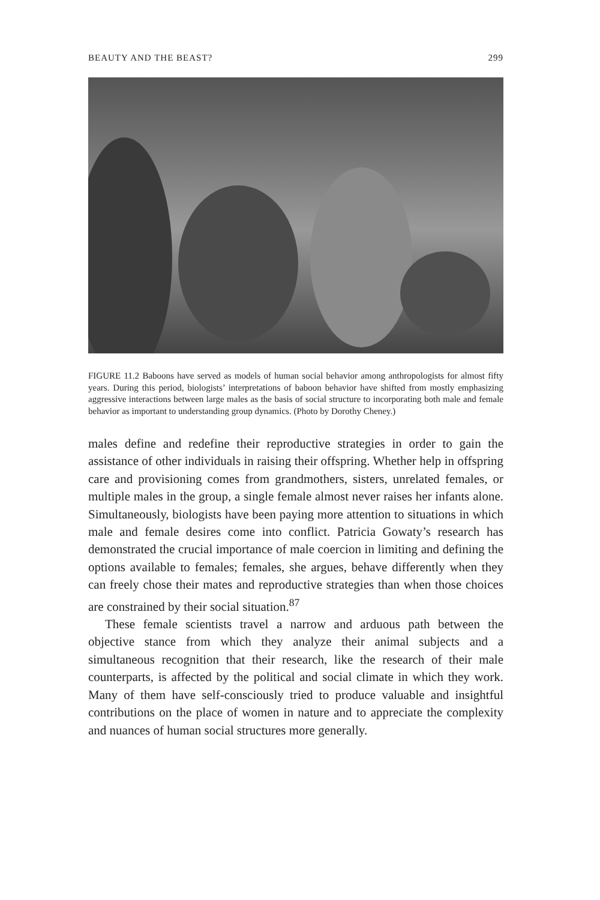BEAUTY AND THE BEAST? 299
FIGURE 11.2 Baboons have served as models of human social behavior among anthropologists for almost fifty years. During this period, biologists’ interpretations of baboon behavior have shifted from mostly emphasizing aggressive interactions between large males as the basis of social structure to incorporating both male and female behavior as important to understanding group dynamics. (Photo by Dorothy Cheney.)
males define and redefine their reproductive strategies in order to gain the assistance of other individuals in raising their offspring. Whether help in offspring care and provisioning comes from grandmothers, sisters, unrelated females, or multiple males in the group, a single female almost never raises her infants alone. Simultaneously, biologists have been paying more attention to situations in which male and female desires come into conflict. Patricia Gowaty’s research has demonstrated the crucial importance of male coercion in limiting and defining the options available to females; females, she argues, behave differently when they can freely chose their mates and reproductive strategies than when those choices are constrained by their social situation.<sup>87</sup>
These female scientists travel a narrow and arduous path between the objective stance from which they analyze their animal subjects and a simultaneous recognition that their research, like the research of their male counterparts, is affected by the political and social climate in which they work. Many of them have self-consciously tried to produce valuable and insightful contributions on the place of women in nature and to appreciate the complexity and nuances of human social structures more generally.